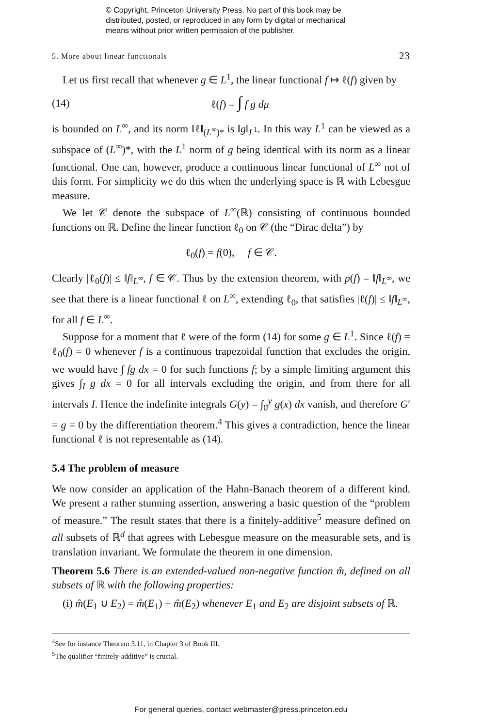© Copyright, Princeton University Press. No part of this book may be
distributed, posted, or reproduced in any form by digital or mechanical
means without prior written permission of the publisher.
5. More about linear functionals 23
Let us first recall that whenever g ∈ L<sup>1</sup>, the linear functional f ↦ ℓ(f) given by
(14) ℓ(f) = ∫ f g dμ
is bounded on L<sup>∞</sup>, and its norm ‖ℓ‖<sub>(L<sup>∞</sup>)*</sub> is ‖g‖<sub>L<sup>1</sup></sub>. In this way L<sup>1</sup> can be viewed as a subspace of (L<sup>∞</sup>)*, with the L<sup>1</sup> norm of g being identical with its norm as a linear functional. One can, however, produce a continuous linear functional of L<sup>∞</sup> not of this form. For simplicity we do this when the underlying space is ℝ with Lebesgue measure.
We let 𝒞 denote the subspace of L<sup>∞</sup>(ℝ) consisting of continuous bounded functions on ℝ. Define the linear function ℓ<sub>0</sub> on 𝒞 (the “Dirac delta”) by
ℓ<sub>0</sub>(f) = f(0), f ∈ 𝒞.
Clearly |ℓ<sub>0</sub>(f)| ≤ ‖f‖<sub>L<sup>∞</sup></sub>, f ∈ 𝒞. Thus by the extension theorem, with p(f) = ‖f‖<sub>L<sup>∞</sup></sub>, we see that there is a linear functional ℓ on L<sup>∞</sup>, extending ℓ<sub>0</sub>, that satisfies |ℓ(f)| ≤ ‖f‖<sub>L<sup>∞</sup></sub>, for all f ∈ L<sup>∞</sup>.
Suppose for a moment that ℓ were of the form (14) for some g ∈ L<sup>1</sup>. Since ℓ(f) = ℓ<sub>0</sub>(f) = 0 whenever f is a continuous trapezoidal function that excludes the origin, we would have ∫ fg dx = 0 for such functions f; by a simple limiting argument this gives ∫<sub>I</sub> g dx = 0 for all intervals excluding the origin, and from there for all intervals I. Hence the indefinite integrals G(y) = ∫<sub>0</sub><sup>y</sup> g(x) dx vanish, and therefore G′ = g = 0 by the differentiation theorem.<sup>4</sup> This gives a contradiction, hence the linear functional ℓ is not representable as (14).
5.4 The problem of measure
We now consider an application of the Hahn-Banach theorem of a different kind. We present a rather stunning assertion, answering a basic question of the “problem of measure.” The result states that there is a finitely-additive<sup>5</sup> measure defined on all subsets of ℝ<sup>d</sup> that agrees with Lebesgue measure on the measurable sets, and is translation invariant. We formulate the theorem in one dimension.
Theorem 5.6 There is an extended-valued non-negative function m̂, defined on all subsets of ℝ with the following properties:
(i) m̂(E<sub>1</sub> ∪ E<sub>2</sub>) = m̂(E<sub>1</sub>) + m̂(E<sub>2</sub>) whenever E<sub>1</sub> and E<sub>2</sub> are disjoint subsets of ℝ.
<sup>4</sup> See for instance Theorem 3.11, in Chapter 3 of Book III.
<sup>5</sup> The qualifier “finitely-additive” is crucial.
For general queries, contact webmaster@press.princeton.edu